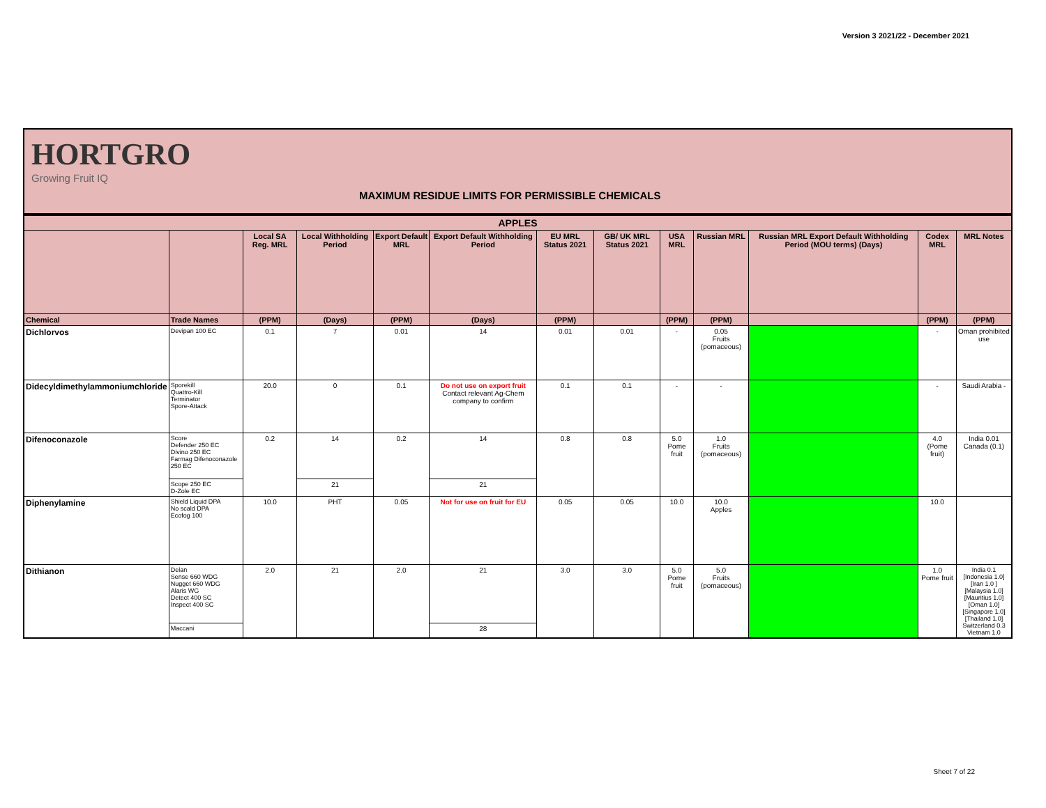Version 3 2021/22 - December 2021
HORTGRO
Growing Fruit IQ
MAXIMUM RESIDUE LIMITS FOR PERMISSIBLE CHEMICALS
| APPLES | | | | | | | | | | | | |
| --- | --- | --- | --- | --- | --- | --- | --- | --- | --- | --- | --- | --- |
| | | Local SA Reg. MRL | Local Withholding Period | Export Default MRL | Export Default Withholding Period | EU MRL Status 2021 | GB/ UK MRL Status 2021 | USA MRL | Russian MRL | Russian MRL Export Default Withholding Period (MOU terms) (Days) | Codex MRL | MRL Notes |
| Chemical | Trade Names | (PPM) | (Days) | (PPM) | (Days) | (PPM) | | (PPM) | (PPM) | | (PPM) | (PPM) |
| Dichlorvos | Devipan 100 EC | 0.1 | 7 | 0.01 | 14 | 0.01 | 0.01 | - | 0.05 Fruits (pomaceous) | | - | Oman prohibited use |
| Didecyldimethylammoniumchloride | Sporekill Quattro-Kill Terminator Spore-Attack | 20.0 | 0 | 0.1 | Do not use on export fruit Contact relevant Ag-Chem company to confirm | 0.1 | 0.1 | - | - | | - | Saudi Arabia - |
| Difenoconazole | Score Defender 250 EC Divino 250 EC Farmag Difenoconazole 250 EC | 0.2 | 14 | 0.2 | 14 | 0.8 | 0.8 | 5.0 Pome fruit | 1.0 Fruits (pomaceous) | | 4.0 (Pome fruit) | India 0.01 Canada (0.1) |
| | Scope 250 EC D-Zole EC | | 21 | | 21 | | | | | | | |
| Diphenylamine | Shield Liquid DPA No scald DPA Ecofog 100 | 10.0 | PHT | 0.05 | Not for use on fruit for EU | 0.05 | 0.05 | 10.0 | 10.0 Apples | | 10.0 | |
| Dithianon | Delan Sense 660 WDG Nugget 660 WDG Alaris WG Detect 400 SC Inspect 400 SC | 2.0 | 21 | 2.0 | 21 | 3.0 | 3.0 | 5.0 Pome fruit | 5.0 Fruits (pomaceous) | | 1.0 Pome fruit | India 0.1 [Indonesia 1.0] [Iran 1.0 ] [Malaysia 1.0] [Mauritius 1.0] [Oman 1.0] [Singapore 1.0] [Thailand 1.0] Switzerland 0.3 Vietnam 1.0 |
| | Maccani | | | | 28 | | | | | | | |
Sheet 7 of 22